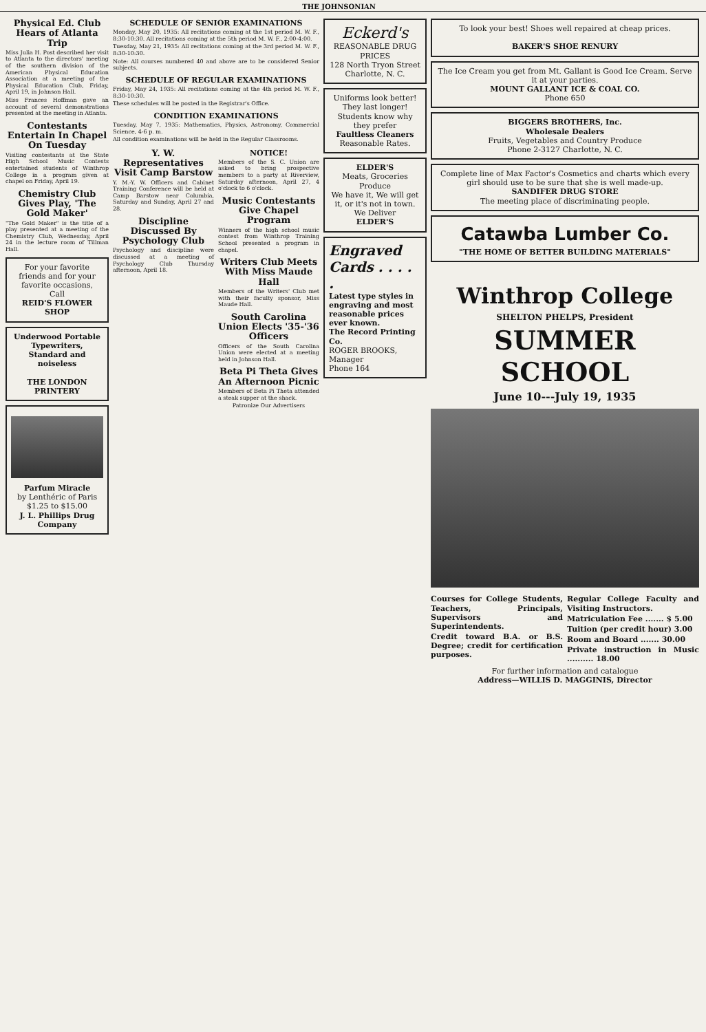THE JOHNSONIAN
Physical Ed. Club Hears of Atlanta Trip
Miss Julia H. Post described her visit to Atlanta to the directors' meeting of the southern division of the American Physical Education Association at a meeting of the Physical Education Club, Friday, April 19, in Johnson Hall.
Miss Frances Hoffman gave an account of several demonstrations presented at the meeting in Atlanta.
Contestants Entertain In Chapel On Tuesday
Visiting contestants at the State High School Music Contests entertained students of Winthrop College in a program given at chapel on Friday, April 19.
Chemistry Club Gives Play, 'The Gold Maker'
"The Gold Maker" is the title of a play presented at a meeting of the Chemistry Club, Wednesday, April 24 in the lecture room of Tillman Hall.
For your favorite friends and for your favorite occasions,
Call
REID'S FLOWER SHOP
Underwood Portable Typewriters, Standard and noiseless
THE LONDON PRINTERY
Parfum Miracle
by Lenthéric of Paris
$1.25 to $15.00
J. L. Phillips Drug Company
SCHEDULE OF SENIOR EXAMINATIONS
Monday, May 20, 1935: All recitations coming at the 1st period M. W. F., 8:30-10:30. All recitations coming at the 5th period M. W. F., 2:00-4:00.
Tuesday, May 21, 1935: All recitations coming at the 3rd period M. W. F., 8:30-10:30.
Note: All courses numbered 40 and above are to be considered Senior subjects.
SCHEDULE OF REGULAR EXAMINATIONS
Friday, May 24, 1935: All recitations coming at the 4th period M. W. F., 8:30-10:30.
These schedules will be posted in the Registrar's Office.
CONDITION EXAMINATIONS
Tuesday, May 7, 1935: Mathematics, Physics, Astronomy, Commercial Science, 4-6 p. m.
All condition examinations will be held in the Regular Classrooms.
Y. W. Representatives Visit Camp Barstow
Y. M.-Y. W. Officers and Cabinet Training Conference will be held at Camp Barstow near Columbia, Saturday and Sunday, April 27 and 28.
Discipline Discussed By Psychology Club
Psychology and discipline were discussed at a meeting of Psychology Club Thursday afternoon, April 18.
NOTICE!
Members of the S. C. Union are asked to bring prospective members to a party at Riverview, Saturday afternoon, April 27, 4 o'clock to 6 o'clock.
Music Contestants Give Chapel Program
Winners of the high school music contest from Winthrop Training School presented a program in chapel.
Writers Club Meets With Miss Maude Hall
Members of the Writers' Club met with their faculty sponsor, Miss Maude Hall.
South Carolina Union Elects '35-'36 Officers
Officers of the South Carolina Union were elected at a meeting held in Johnson Hall.
Beta Pi Theta Gives An Afternoon Picnic
Members of Beta Pi Theta attended a steak supper at the shack.
Patronize Our Advertisers
Eckerd's
REASONABLE DRUG PRICES
128 North Tryon Street
Charlotte, N. C.
Uniforms look better! They last longer! Students know why they prefer
Faultless Cleaners
Reasonable Rates.
ELDER'S
Meats, Groceries Produce
We have it, We will get it, or it's not in town.
We Deliver
ELDER'S
Engraved Cards . . . . .
Latest type styles in engraving and most reasonable prices ever known.
The Record Printing Co.
ROGER BROOKS, Manager
Phone 164
To look your best! Shoes well repaired at cheap prices.
BAKER'S SHOE RENURY
The Ice Cream you get from Mt. Gallant is Good Ice Cream. Serve it at your parties.
MOUNT GALLANT ICE & COAL CO.
Phone 650
BIGGERS BROTHERS, Inc.
Wholesale Dealers
Fruits, Vegetables and Country Produce
Phone 2-3127 Charlotte, N. C.
Complete line of Max Factor's Cosmetics and charts which every girl should use to be sure that she is well made-up.
SANDIFER DRUG STORE
The meeting place of discriminating people.
Catawba Lumber Co.
"THE HOME OF BETTER BUILDING MATERIALS"
Winthrop College
SHELTON PHELPS, President
SUMMER SCHOOL
June 10---July 19, 1935
Courses for College Students, Teachers, Principals, Supervisors and Superintendents.
Credit toward B.A. or B.S. Degree; credit for certification purposes.
Regular College Faculty and Visiting Instructors.
Matriculation Fee ....... $ 5.00
Tuition (per credit hour) 3.00
Room and Board ....... 30.00
Private instruction in Music .......... 18.00
For further information and catalogue
Address—WILLIS D. MAGGINIS, Director